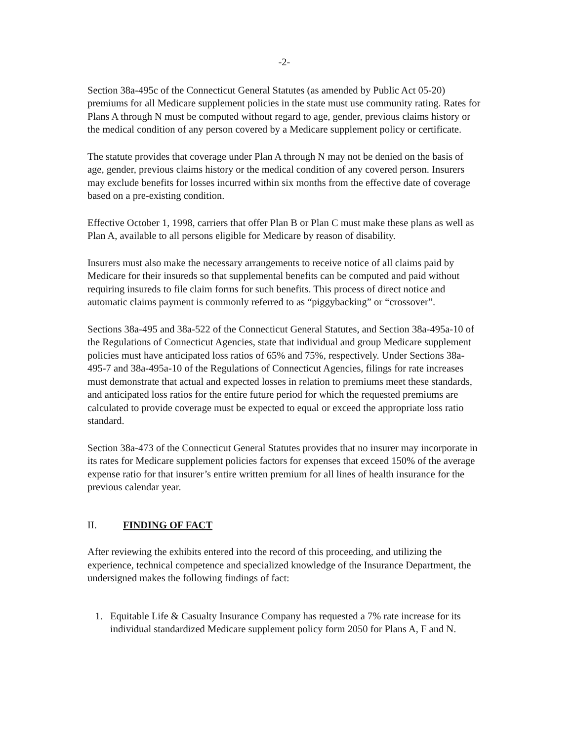-2-
Section 38a-495c of the Connecticut General Statutes (as amended by Public Act 05-20) premiums for all Medicare supplement policies in the state must use community rating. Rates for Plans A through N must be computed without regard to age, gender, previous claims history or the medical condition of any person covered by a Medicare supplement policy or certificate.
The statute provides that coverage under Plan A through N may not be denied on the basis of age, gender, previous claims history or the medical condition of any covered person. Insurers may exclude benefits for losses incurred within six months from the effective date of coverage based on a pre-existing condition.
Effective October 1, 1998, carriers that offer Plan B or Plan C must make these plans as well as Plan A, available to all persons eligible for Medicare by reason of disability.
Insurers must also make the necessary arrangements to receive notice of all claims paid by Medicare for their insureds so that supplemental benefits can be computed and paid without requiring insureds to file claim forms for such benefits. This process of direct notice and automatic claims payment is commonly referred to as “piggybacking” or “crossover”.
Sections 38a-495 and 38a-522 of the Connecticut General Statutes, and Section 38a-495a-10 of the Regulations of Connecticut Agencies, state that individual and group Medicare supplement policies must have anticipated loss ratios of 65% and 75%, respectively. Under Sections 38a-495-7 and 38a-495a-10 of the Regulations of Connecticut Agencies, filings for rate increases must demonstrate that actual and expected losses in relation to premiums meet these standards, and anticipated loss ratios for the entire future period for which the requested premiums are calculated to provide coverage must be expected to equal or exceed the appropriate loss ratio standard.
Section 38a-473 of the Connecticut General Statutes provides that no insurer may incorporate in its rates for Medicare supplement policies factors for expenses that exceed 150% of the average expense ratio for that insurer’s entire written premium for all lines of health insurance for the previous calendar year.
II. FINDING OF FACT
After reviewing the exhibits entered into the record of this proceeding, and utilizing the experience, technical competence and specialized knowledge of the Insurance Department, the undersigned makes the following findings of fact:
1. Equitable Life & Casualty Insurance Company has requested a 7% rate increase for its individual standardized Medicare supplement policy form 2050 for Plans A, F and N.